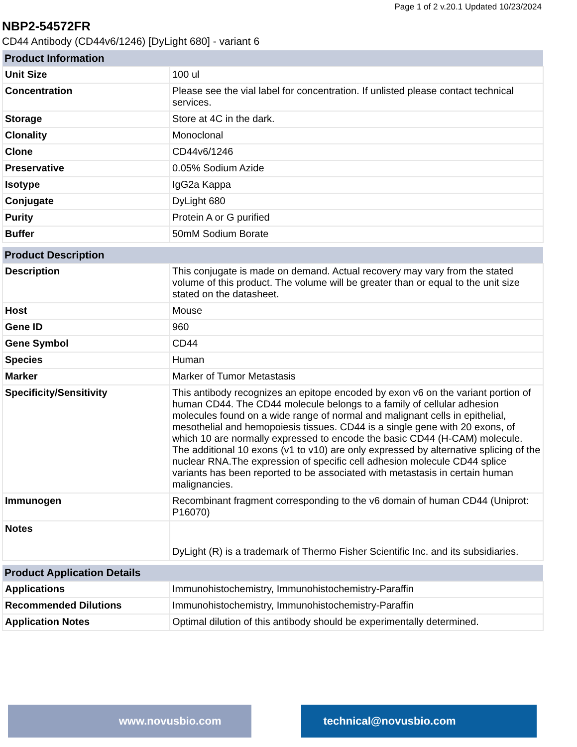Page 1 of 2 v.20.1 Updated 10/23/2024
NBP2-54572FR
CD44 Antibody (CD44v6/1246) [DyLight 680] - variant 6
| Product Information | |
| --- | --- |
| Unit Size | 100 ul |
| Concentration | Please see the vial label for concentration. If unlisted please contact technical services. |
| Storage | Store at 4C in the dark. |
| Clonality | Monoclonal |
| Clone | CD44v6/1246 |
| Preservative | 0.05% Sodium Azide |
| Isotype | IgG2a Kappa |
| Conjugate | DyLight 680 |
| Purity | Protein A or G purified |
| Buffer | 50mM Sodium Borate |
| Product Description | |
| --- | --- |
| Description | This conjugate is made on demand. Actual recovery may vary from the stated volume of this product. The volume will be greater than or equal to the unit size stated on the datasheet. |
| Host | Mouse |
| Gene ID | 960 |
| Gene Symbol | CD44 |
| Species | Human |
| Marker | Marker of Tumor Metastasis |
| Specificity/Sensitivity | This antibody recognizes an epitope encoded by exon v6 on the variant portion of human CD44. The CD44 molecule belongs to a family of cellular adhesion molecules found on a wide range of normal and malignant cells in epithelial, mesothelial and hemopoiesis tissues. CD44 is a single gene with 20 exons, of which 10 are normally expressed to encode the basic CD44 (H-CAM) molecule. The additional 10 exons (v1 to v10) are only expressed by alternative splicing of the nuclear RNA.The expression of specific cell adhesion molecule CD44 splice variants has been reported to be associated with metastasis in certain human malignancies. |
| Immunogen | Recombinant fragment corresponding to the v6 domain of human CD44 (Uniprot: P16070) |
| Notes | DyLight (R) is a trademark of Thermo Fisher Scientific Inc. and its subsidiaries. |
| Product Application Details | |
| --- | --- |
| Applications | Immunohistochemistry, Immunohistochemistry-Paraffin |
| Recommended Dilutions | Immunohistochemistry, Immunohistochemistry-Paraffin |
| Application Notes | Optimal dilution of this antibody should be experimentally determined. |
www.novusbio.com technical@novusbio.com